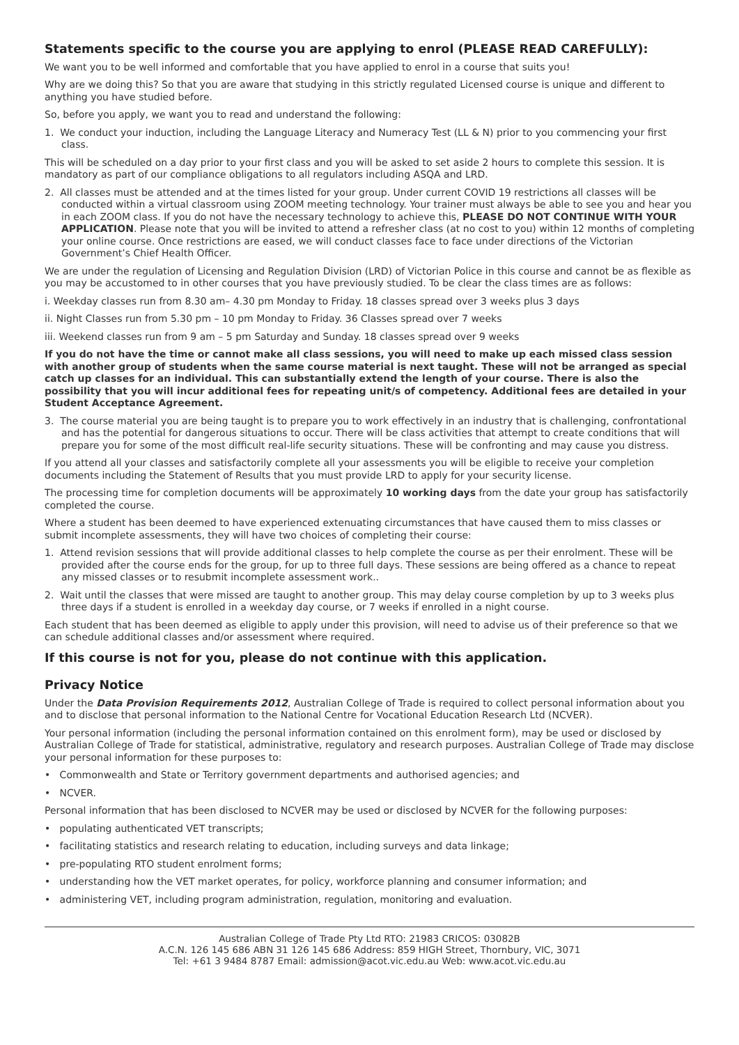Statements specific to the course you are applying to enrol (PLEASE READ CAREFULLY):
We want you to be well informed and comfortable that you have applied to enrol in a course that suits you!
Why are we doing this? So that you are aware that studying in this strictly regulated Licensed course is unique and different to anything you have studied before.
So, before you apply, we want you to read and understand the following:
1. We conduct your induction, including the Language Literacy and Numeracy Test (LL & N) prior to you commencing your first class.
This will be scheduled on a day prior to your first class and you will be asked to set aside 2 hours to complete this session. It is mandatory as part of our compliance obligations to all regulators including ASQA and LRD.
2. All classes must be attended and at the times listed for your group. Under current COVID 19 restrictions all classes will be conducted within a virtual classroom using ZOOM meeting technology. Your trainer must always be able to see you and hear you in each ZOOM class. If you do not have the necessary technology to achieve this, PLEASE DO NOT CONTINUE WITH YOUR APPLICATION. Please note that you will be invited to attend a refresher class (at no cost to you) within 12 months of completing your online course. Once restrictions are eased, we will conduct classes face to face under directions of the Victorian Government’s Chief Health Officer.
We are under the regulation of Licensing and Regulation Division (LRD) of Victorian Police in this course and cannot be as flexible as you may be accustomed to in other courses that you have previously studied. To be clear the class times are as follows:
i. Weekday classes run from 8.30 am– 4.30 pm Monday to Friday. 18 classes spread over 3 weeks plus 3 days
ii. Night Classes run from 5.30 pm – 10 pm Monday to Friday. 36 Classes spread over 7 weeks
iii. Weekend classes run from 9 am – 5 pm Saturday and Sunday. 18 classes spread over 9 weeks
If you do not have the time or cannot make all class sessions, you will need to make up each missed class session with another group of students when the same course material is next taught. These will not be arranged as special catch up classes for an individual. This can substantially extend the length of your course. There is also the possibility that you will incur additional fees for repeating unit/s of competency. Additional fees are detailed in your Student Acceptance Agreement.
3. The course material you are being taught is to prepare you to work effectively in an industry that is challenging, confrontational and has the potential for dangerous situations to occur. There will be class activities that attempt to create conditions that will prepare you for some of the most difficult real-life security situations. These will be confronting and may cause you distress.
If you attend all your classes and satisfactorily complete all your assessments you will be eligible to receive your completion documents including the Statement of Results that you must provide LRD to apply for your security license.
The processing time for completion documents will be approximately 10 working days from the date your group has satisfactorily completed the course.
Where a student has been deemed to have experienced extenuating circumstances that have caused them to miss classes or submit incomplete assessments, they will have two choices of completing their course:
1. Attend revision sessions that will provide additional classes to help complete the course as per their enrolment. These will be provided after the course ends for the group, for up to three full days. These sessions are being offered as a chance to repeat any missed classes or to resubmit incomplete assessment work..
2. Wait until the classes that were missed are taught to another group. This may delay course completion by up to 3 weeks plus three days if a student is enrolled in a weekday day course, or 7 weeks if enrolled in a night course.
Each student that has been deemed as eligible to apply under this provision, will need to advise us of their preference so that we can schedule additional classes and/or assessment where required.
If this course is not for you, please do not continue with this application.
Privacy Notice
Under the Data Provision Requirements 2012, Australian College of Trade is required to collect personal information about you and to disclose that personal information to the National Centre for Vocational Education Research Ltd (NCVER).
Your personal information (including the personal information contained on this enrolment form), may be used or disclosed by Australian College of Trade for statistical, administrative, regulatory and research purposes. Australian College of Trade may disclose your personal information for these purposes to:
• Commonwealth and State or Territory government departments and authorised agencies; and
• NCVER.
Personal information that has been disclosed to NCVER may be used or disclosed by NCVER for the following purposes:
• populating authenticated VET transcripts;
• facilitating statistics and research relating to education, including surveys and data linkage;
• pre-populating RTO student enrolment forms;
• understanding how the VET market operates, for policy, workforce planning and consumer information; and
• administering VET, including program administration, regulation, monitoring and evaluation.
Australian College of Trade Pty Ltd RTO: 21983 CRICOS: 03082B
A.C.N. 126 145 686 ABN 31 126 145 686 Address: 859 HIGH Street, Thornbury, VIC, 3071
Tel: +61 3 9484 8787 Email: admission@acot.vic.edu.au Web: www.acot.vic.edu.au